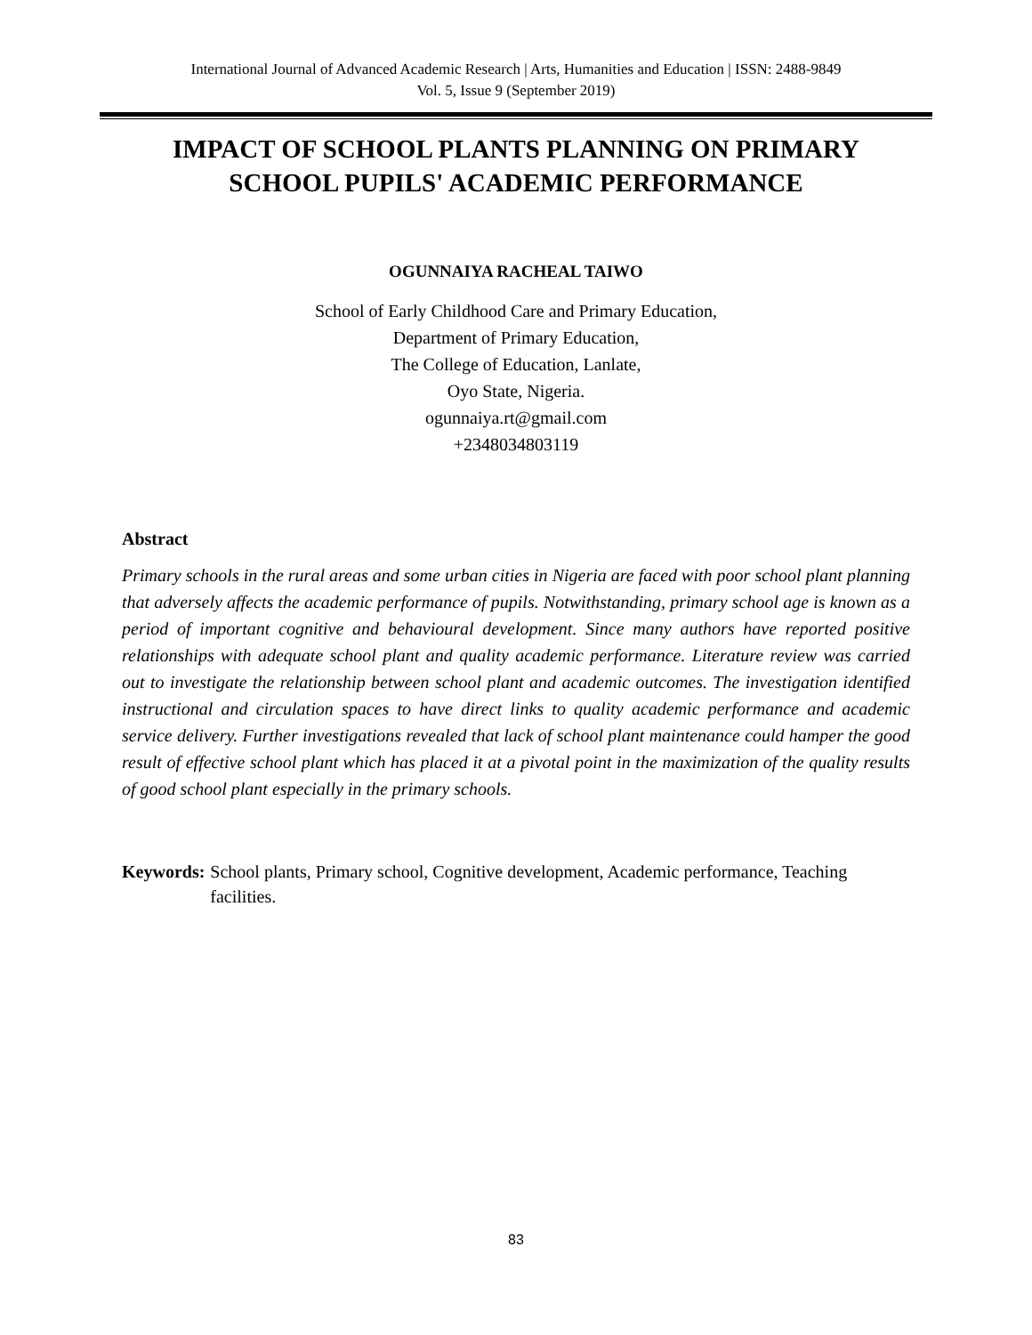International Journal of Advanced Academic Research | Arts, Humanities and Education | ISSN: 2488-9849
Vol. 5, Issue 9 (September 2019)
IMPACT OF SCHOOL PLANTS PLANNING ON PRIMARY SCHOOL PUPILS' ACADEMIC PERFORMANCE
OGUNNAIYA RACHEAL TAIWO
School of Early Childhood Care and Primary Education,
Department of Primary Education,
The College of Education, Lanlate,
Oyo State, Nigeria.
ogunnaiya.rt@gmail.com
+2348034803119
Abstract
Primary schools in the rural areas and some urban cities in Nigeria are faced with poor school plant planning that adversely affects the academic performance of pupils. Notwithstanding, primary school age is known as a period of important cognitive and behavioural development. Since many authors have reported positive relationships with adequate school plant and quality academic performance. Literature review was carried out to investigate the relationship between school plant and academic outcomes. The investigation identified instructional and circulation spaces to have direct links to quality academic performance and academic service delivery. Further investigations revealed that lack of school plant maintenance could hamper the good result of effective school plant which has placed it at a pivotal point in the maximization of the quality results of good school plant especially in the primary schools.
Keywords: School plants, Primary school, Cognitive development, Academic performance, Teaching facilities.
83